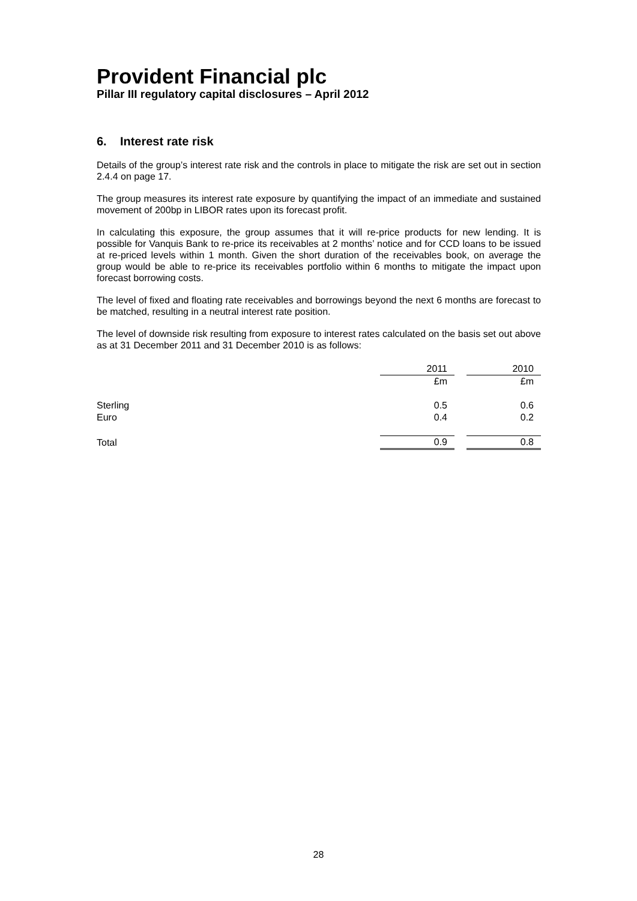Provident Financial plc
Pillar III regulatory capital disclosures – April 2012
6. Interest rate risk
Details of the group’s interest rate risk and the controls in place to mitigate the risk are set out in section 2.4.4 on page 17.
The group measures its interest rate exposure by quantifying the impact of an immediate and sustained movement of 200bp in LIBOR rates upon its forecast profit.
In calculating this exposure, the group assumes that it will re-price products for new lending. It is possible for Vanquis Bank to re-price its receivables at 2 months’ notice and for CCD loans to be issued at re-priced levels within 1 month. Given the short duration of the receivables book, on average the group would be able to re-price its receivables portfolio within 6 months to mitigate the impact upon forecast borrowing costs.
The level of fixed and floating rate receivables and borrowings beyond the next 6 months are forecast to be matched, resulting in a neutral interest rate position.
The level of downside risk resulting from exposure to interest rates calculated on the basis set out above as at 31 December 2011 and 31 December 2010 is as follows:
| | 2011 | | 2010 |
| | £m | | £m |
| Sterling | 0.5 | | 0.6 |
| Euro | 0.4 | | 0.2 |
| Total | 0.9 | | 0.8 |
28